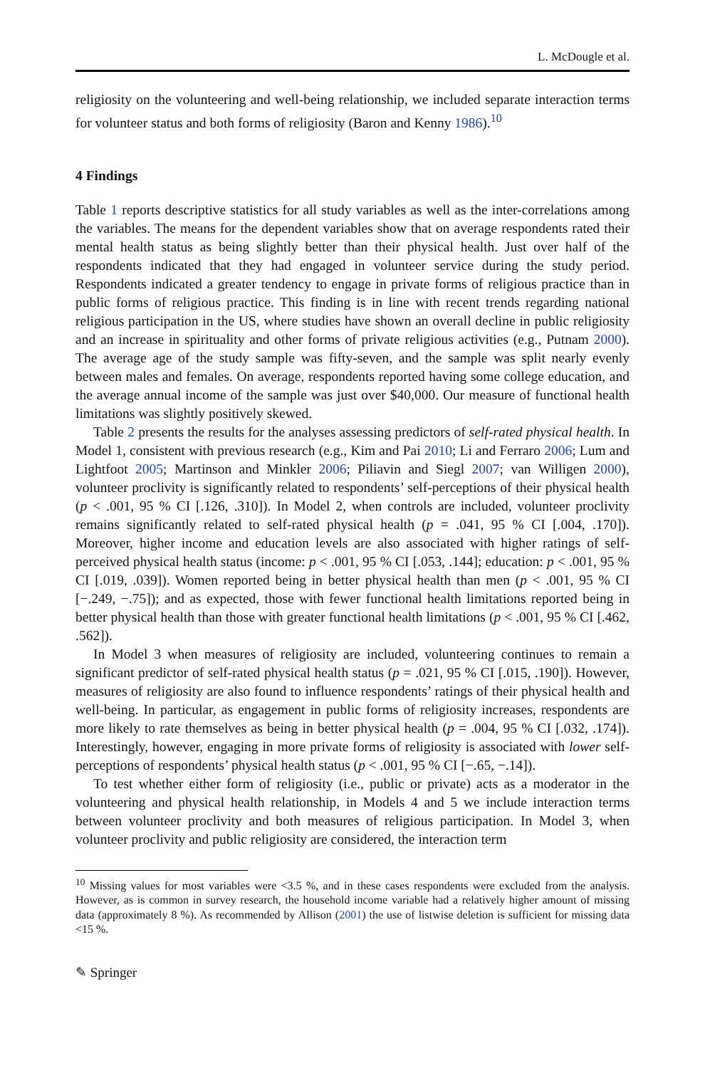L. McDougle et al.
religiosity on the volunteering and well-being relationship, we included separate interaction terms for volunteer status and both forms of religiosity (Baron and Kenny 1986).<sup>10</sup>
4 Findings
Table 1 reports descriptive statistics for all study variables as well as the inter-correlations among the variables. The means for the dependent variables show that on average respondents rated their mental health status as being slightly better than their physical health. Just over half of the respondents indicated that they had engaged in volunteer service during the study period. Respondents indicated a greater tendency to engage in private forms of religious practice than in public forms of religious practice. This finding is in line with recent trends regarding national religious participation in the US, where studies have shown an overall decline in public religiosity and an increase in spirituality and other forms of private religious activities (e.g., Putnam 2000). The average age of the study sample was fifty-seven, and the sample was split nearly evenly between males and females. On average, respondents reported having some college education, and the average annual income of the sample was just over $40,000. Our measure of functional health limitations was slightly positively skewed.
Table 2 presents the results for the analyses assessing predictors of self-rated physical health. In Model 1, consistent with previous research (e.g., Kim and Pai 2010; Li and Ferraro 2006; Lum and Lightfoot 2005; Martinson and Minkler 2006; Piliavin and Siegl 2007; van Willigen 2000), volunteer proclivity is significantly related to respondents’ self-perceptions of their physical health (p < .001, 95 % CI [.126, .310]). In Model 2, when controls are included, volunteer proclivity remains significantly related to self-rated physical health (p = .041, 95 % CI [.004, .170]). Moreover, higher income and education levels are also associated with higher ratings of self-perceived physical health status (income: p < .001, 95 % CI [.053, .144]; education: p < .001, 95 % CI [.019, .039]). Women reported being in better physical health than men (p < .001, 95 % CI [−.249, −.75]); and as expected, those with fewer functional health limitations reported being in better physical health than those with greater functional health limitations (p < .001, 95 % CI [.462, .562]).
In Model 3 when measures of religiosity are included, volunteering continues to remain a significant predictor of self-rated physical health status (p = .021, 95 % CI [.015, .190]). However, measures of religiosity are also found to influence respondents’ ratings of their physical health and well-being. In particular, as engagement in public forms of religiosity increases, respondents are more likely to rate themselves as being in better physical health (p = .004, 95 % CI [.032, .174]). Interestingly, however, engaging in more private forms of religiosity is associated with lower self-perceptions of respondents’ physical health status (p < .001, 95 % CI [−.65, −.14]).
To test whether either form of religiosity (i.e., public or private) acts as a moderator in the volunteering and physical health relationship, in Models 4 and 5 we include interaction terms between volunteer proclivity and both measures of religious participation. In Model 3, when volunteer proclivity and public religiosity are considered, the interaction term
<sup>10</sup> Missing values for most variables were <3.5 %, and in these cases respondents were excluded from the analysis. However, as is common in survey research, the household income variable had a relatively higher amount of missing data (approximately 8 %). As recommended by Allison (2001) the use of listwise deletion is sufficient for missing data <15 %.
✎ Springer